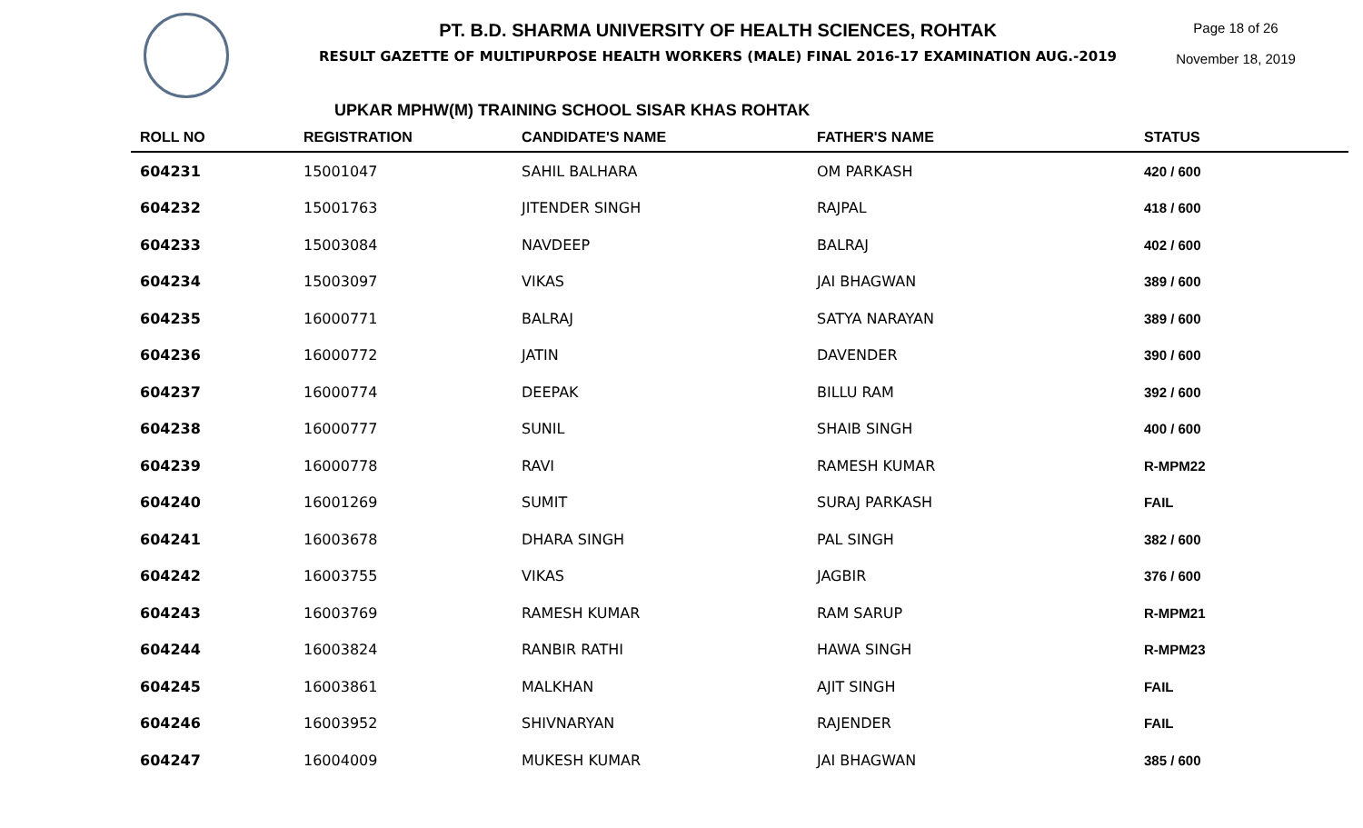PT. B.D. SHARMA UNIVERSITY OF HEALTH SCIENCES, ROHTAK
RESULT GAZETTE OF MULTIPURPOSE HEALTH WORKERS (MALE) FINAL 2016-17 EXAMINATION AUG.-2019
Page 18 of 26
November 18, 2019
UPKAR MPHW(M) TRAINING SCHOOL SISAR KHAS ROHTAK
| ROLL NO | REGISTRATION | CANDIDATE'S NAME | FATHER'S NAME | STATUS |
| --- | --- | --- | --- | --- |
| 604231 | 15001047 | SAHIL BALHARA | OM PARKASH | 420 / 600 |
| 604232 | 15001763 | JITENDER SINGH | RAJPAL | 418 / 600 |
| 604233 | 15003084 | NAVDEEP | BALRAJ | 402 / 600 |
| 604234 | 15003097 | VIKAS | JAI BHAGWAN | 389 / 600 |
| 604235 | 16000771 | BALRAJ | SATYA NARAYAN | 389 / 600 |
| 604236 | 16000772 | JATIN | DAVENDER | 390 / 600 |
| 604237 | 16000774 | DEEPAK | BILLU RAM | 392 / 600 |
| 604238 | 16000777 | SUNIL | SHAIB SINGH | 400 / 600 |
| 604239 | 16000778 | RAVI | RAMESH KUMAR | R-MPM22 |
| 604240 | 16001269 | SUMIT | SURAJ PARKASH | FAIL |
| 604241 | 16003678 | DHARA SINGH | PAL SINGH | 382 / 600 |
| 604242 | 16003755 | VIKAS | JAGBIR | 376 / 600 |
| 604243 | 16003769 | RAMESH KUMAR | RAM SARUP | R-MPM21 |
| 604244 | 16003824 | RANBIR RATHI | HAWA SINGH | R-MPM23 |
| 604245 | 16003861 | MALKHAN | AJIT SINGH | FAIL |
| 604246 | 16003952 | SHIVNARYAN | RAJENDER | FAIL |
| 604247 | 16004009 | MUKESH KUMAR | JAI BHAGWAN | 385 / 600 |